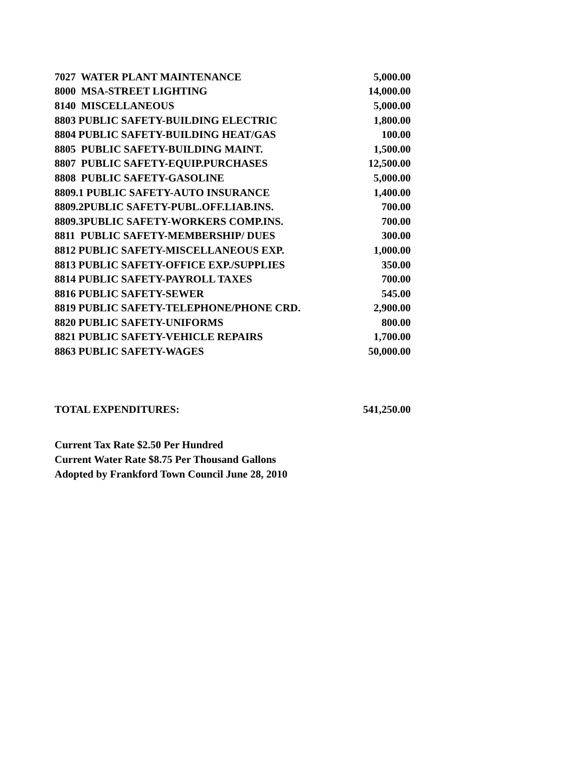| 7027 WATER PLANT MAINTENANCE | 5,000.00 |
| 8000 MSA-STREET LIGHTING | 14,000.00 |
| 8140 MISCELLANEOUS | 5,000.00 |
| 8803 PUBLIC SAFETY-BUILDING ELECTRIC | 1,800.00 |
| 8804 PUBLIC SAFETY-BUILDING HEAT/GAS | 100.00 |
| 8805 PUBLIC SAFETY-BUILDING MAINT. | 1,500.00 |
| 8807 PUBLIC SAFETY-EQUIP.PURCHASES | 12,500.00 |
| 8808 PUBLIC SAFETY-GASOLINE | 5,000.00 |
| 8809.1 PUBLIC SAFETY-AUTO INSURANCE | 1,400.00 |
| 8809.2PUBLIC SAFETY-PUBL.OFF.LIAB.INS. | 700.00 |
| 8809.3PUBLIC SAFETY-WORKERS COMP.INS. | 700.00 |
| 8811 PUBLIC SAFETY-MEMBERSHIP/ DUES | 300.00 |
| 8812 PUBLIC SAFETY-MISCELLANEOUS EXP. | 1,000.00 |
| 8813 PUBLIC SAFETY-OFFICE EXP./SUPPLIES | 350.00 |
| 8814 PUBLIC SAFETY-PAYROLL TAXES | 700.00 |
| 8816 PUBLIC SAFETY-SEWER | 545.00 |
| 8819 PUBLIC SAFETY-TELEPHONE/PHONE CRD. | 2,900.00 |
| 8820 PUBLIC SAFETY-UNIFORMS | 800.00 |
| 8821 PUBLIC SAFETY-VEHICLE REPAIRS | 1,700.00 |
| 8863 PUBLIC SAFETY-WAGES | 50,000.00 |
| TOTAL EXPENDITURES: | 541,250.00 |
Current Tax Rate $2.50 Per Hundred
Current Water Rate $8.75 Per Thousand Gallons
Adopted by Frankford Town Council June 28, 2010